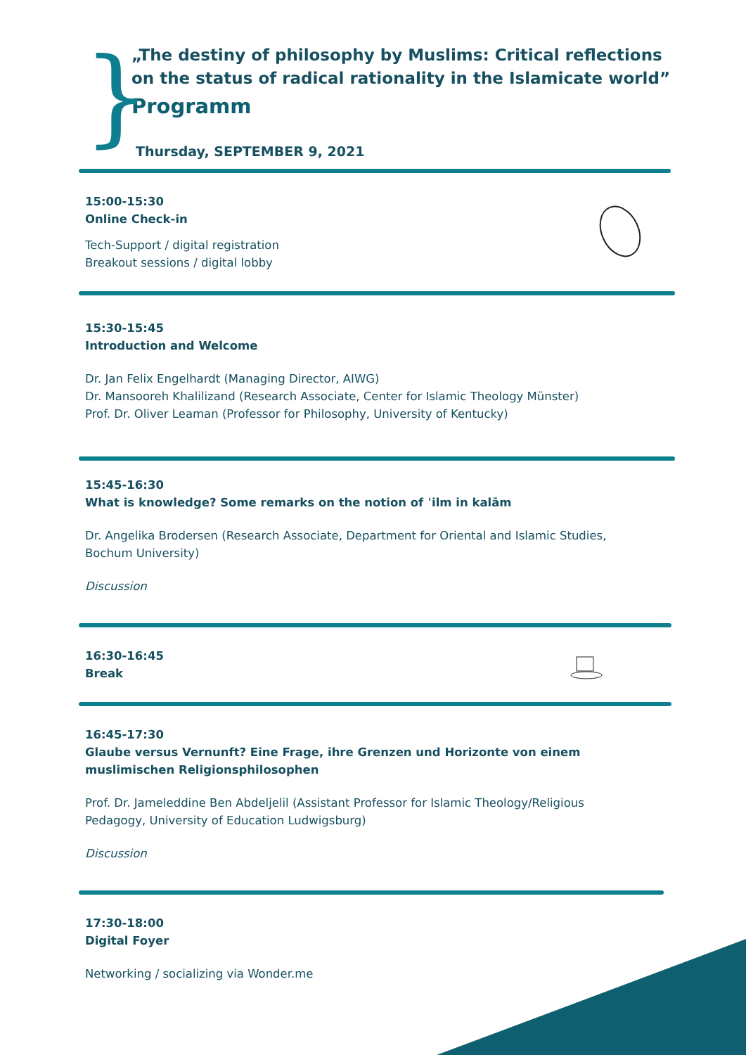}
„The destiny of philosophy by Muslims: Critical reflections on the status of radical rationality in the Islamicate world”
Programm
Thursday, SEPTEMBER 9, 2021
15:00-15:30
Online Check-in
Tech-Support / digital registration
Breakout sessions / digital lobby
15:30-15:45
Introduction and Welcome
Dr. Jan Felix Engelhardt (Managing Director, AIWG)
Dr. Mansooreh Khalilizand (Research Associate, Center for Islamic Theology Münster)
Prof. Dr. Oliver Leaman (Professor for Philosophy, University of Kentucky)
15:45-16:30
What is knowledge? Some remarks on the notion of ʿilm in kalām
Dr. Angelika Brodersen (Research Associate, Department for Oriental and Islamic Studies,
Bochum University)
Discussion
16:30-16:45
Break
16:45-17:30
Glaube versus Vernunft? Eine Frage, ihre Grenzen und Horizonte von einem
muslimischen Religionsphilosophen
Prof. Dr. Jameleddine Ben Abdeljelil (Assistant Professor for Islamic Theology/Religious
Pedagogy, University of Education Ludwigsburg)
Discussion
17:30-18:00
Digital Foyer
Networking / socializing via Wonder.me